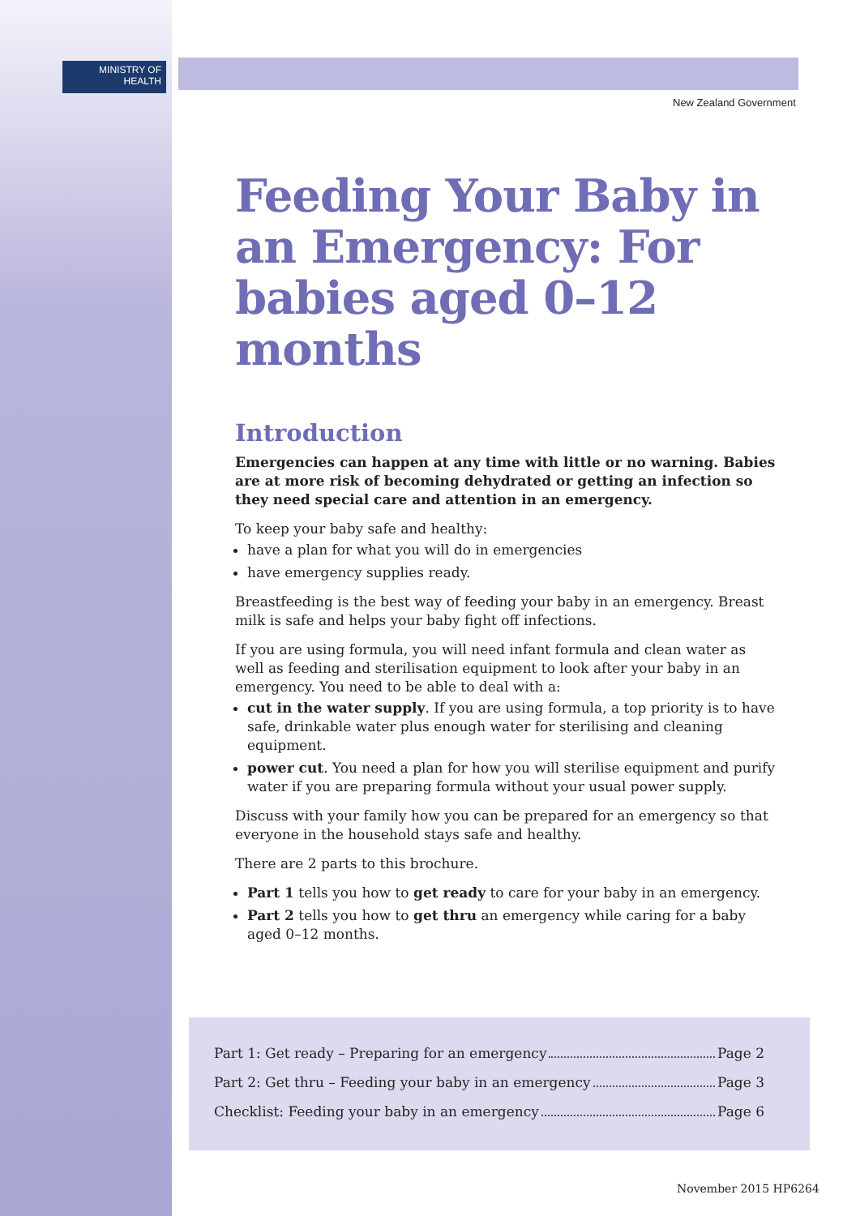MINISTRY OF
HEALTH
New Zealand Government
Feeding Your Baby in an Emergency: For babies aged 0–12 months
Introduction
Emergencies can happen at any time with little or no warning. Babies are at more risk of becoming dehydrated or getting an infection so they need special care and attention in an emergency.
To keep your baby safe and healthy:
have a plan for what you will do in emergencies
have emergency supplies ready.
Breastfeeding is the best way of feeding your baby in an emergency. Breast milk is safe and helps your baby fight off infections.
If you are using formula, you will need infant formula and clean water as well as feeding and sterilisation equipment to look after your baby in an emergency. You need to be able to deal with a:
cut in the water supply. If you are using formula, a top priority is to have safe, drinkable water plus enough water for sterilising and cleaning equipment.
power cut. You need a plan for how you will sterilise equipment and purify water if you are preparing formula without your usual power supply.
Discuss with your family how you can be prepared for an emergency so that everyone in the household stays safe and healthy.
There are 2 parts to this brochure.
Part 1 tells you how to get ready to care for your baby in an emergency.
Part 2 tells you how to get thru an emergency while caring for a baby aged 0–12 months.
Part 1: Get ready – Preparing for an emergency Page 2
Part 2: Get thru – Feeding your baby in an emergency Page 3
Checklist: Feeding your baby in an emergency Page 6
November 2015 HP6264